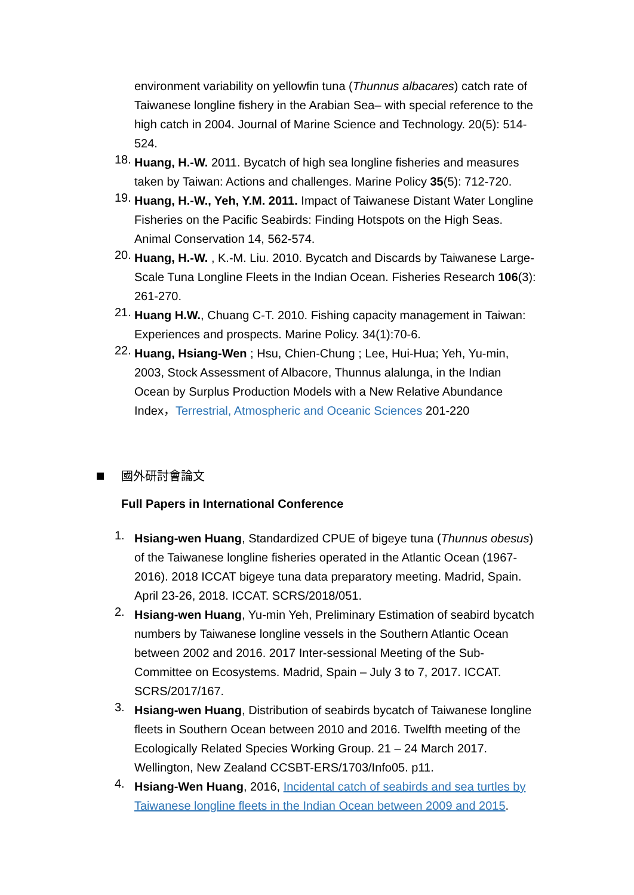environment variability on yellowfin tuna (Thunnus albacares) catch rate of Taiwanese longline fishery in the Arabian Sea– with special reference to the high catch in 2004. Journal of Marine Science and Technology. 20(5): 514-524.
18.
Huang, H.-W. 2011. Bycatch of high sea longline fisheries and measures taken by Taiwan: Actions and challenges. Marine Policy 35(5): 712-720.
19.
Huang, H.-W., Yeh, Y.M. 2011. Impact of Taiwanese Distant Water Longline Fisheries on the Pacific Seabirds: Finding Hotspots on the High Seas. Animal Conservation 14, 562-574.
20.
Huang, H.-W. , K.-M. Liu. 2010. Bycatch and Discards by Taiwanese Large-Scale Tuna Longline Fleets in the Indian Ocean. Fisheries Research 106(3): 261-270.
21.
Huang H.W., Chuang C-T. 2010. Fishing capacity management in Taiwan: Experiences and prospects. Marine Policy. 34(1):70-6.
22.
Huang, Hsiang-Wen ; Hsu, Chien-Chung ; Lee, Hui-Hua; Yeh, Yu-min, 2003, Stock Assessment of Albacore, Thunnus alalunga, in the Indian Ocean by Surplus Production Models with a New Relative Abundance Index，Terrestrial, Atmospheric and Oceanic Sciences 201-220
國外研討會論文
Full Papers in International Conference
1.
Hsiang-wen Huang, Standardized CPUE of bigeye tuna (Thunnus obesus) of the Taiwanese longline fisheries operated in the Atlantic Ocean (1967-2016). 2018 ICCAT bigeye tuna data preparatory meeting. Madrid, Spain. April 23-26, 2018. ICCAT. SCRS/2018/051.
2.
Hsiang-wen Huang, Yu-min Yeh, Preliminary Estimation of seabird bycatch numbers by Taiwanese longline vessels in the Southern Atlantic Ocean between 2002 and 2016. 2017 Inter-sessional Meeting of the Sub-Committee on Ecosystems. Madrid, Spain – July 3 to 7, 2017. ICCAT. SCRS/2017/167.
3.
Hsiang-wen Huang, Distribution of seabirds bycatch of Taiwanese longline fleets in Southern Ocean between 2010 and 2016. Twelfth meeting of the Ecologically Related Species Working Group. 21 – 24 March 2017. Wellington, New Zealand CCSBT-ERS/1703/Info05. p11.
4.
Hsiang-Wen Huang, 2016, Incidental catch of seabirds and sea turtles by Taiwanese longline fleets in the Indian Ocean between 2009 and 2015.